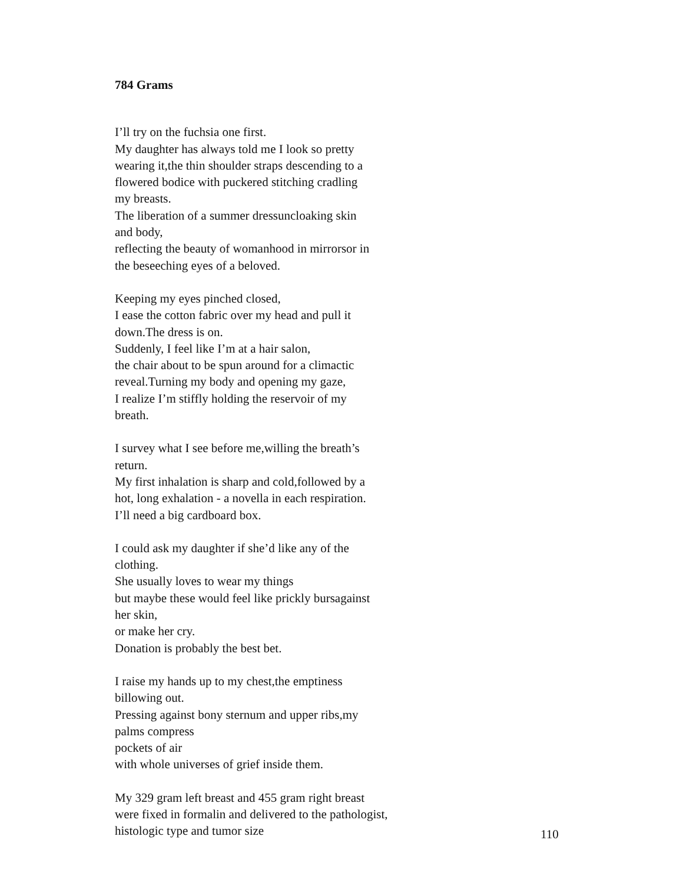784 Grams
I’ll try on the fuchsia one first.
My daughter has always told me I look so pretty
wearing it,the thin shoulder straps descending to a
flowered bodice with puckered stitching cradling
my breasts.
The liberation of a summer dressuncloaking skin
and body,
reflecting the beauty of womanhood in mirrorsor in
the beseeching eyes of a beloved.
Keeping my eyes pinched closed,
I ease the cotton fabric over my head and pull it
down.The dress is on.
Suddenly, I feel like I’m at a hair salon,
the chair about to be spun around for a climactic
reveal.Turning my body and opening my gaze,
I realize I’m stiffly holding the reservoir of my
breath.
I survey what I see before me,willing the breath’s
return.
My first inhalation is sharp and cold,followed by a
hot, long exhalation - a novella in each respiration.
I’ll need a big cardboard box.
I could ask my daughter if she’d like any of the
clothing.
She usually loves to wear my things
but maybe these would feel like prickly bursagainst
her skin,
or make her cry.
Donation is probably the best bet.
I raise my hands up to my chest,the emptiness
billowing out.
Pressing against bony sternum and upper ribs,my
palms compress
pockets of air
with whole universes of grief inside them.
My 329 gram left breast and 455 gram right breast
were fixed in formalin and delivered to the pathologist,
histologic type and tumor size
110